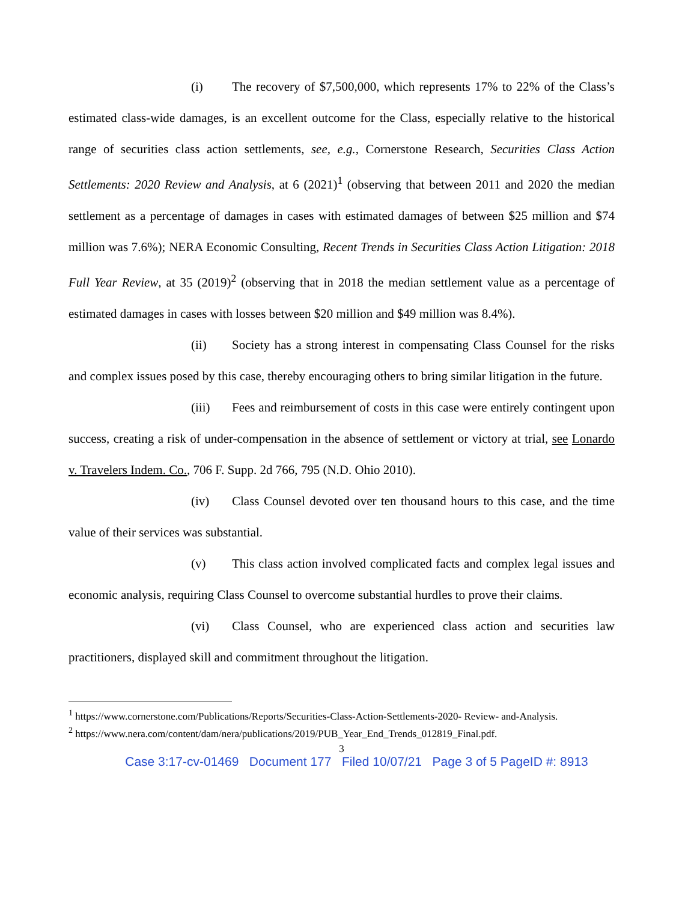(i) The recovery of $7,500,000, which represents 17% to 22% of the Class’s estimated class-wide damages, is an excellent outcome for the Class, especially relative to the historical range of securities class action settlements, see, e.g., Cornerstone Research, Securities Class Action Settlements: 2020 Review and Analysis, at 6 (2021)<sup>1</sup> (observing that between 2011 and 2020 the median settlement as a percentage of damages in cases with estimated damages of between $25 million and $74 million was 7.6%); NERA Economic Consulting, Recent Trends in Securities Class Action Litigation: 2018 Full Year Review, at 35 (2019)<sup>2</sup> (observing that in 2018 the median settlement value as a percentage of estimated damages in cases with losses between $20 million and $49 million was 8.4%).
(ii) Society has a strong interest in compensating Class Counsel for the risks and complex issues posed by this case, thereby encouraging others to bring similar litigation in the future.
(iii) Fees and reimbursement of costs in this case were entirely contingent upon success, creating a risk of under-compensation in the absence of settlement or victory at trial, see Lonardo v. Travelers Indem. Co., 706 F. Supp. 2d 766, 795 (N.D. Ohio 2010).
(iv) Class Counsel devoted over ten thousand hours to this case, and the time value of their services was substantial.
(v) This class action involved complicated facts and complex legal issues and economic analysis, requiring Class Counsel to overcome substantial hurdles to prove their claims.
(vi) Class Counsel, who are experienced class action and securities law practitioners, displayed skill and commitment throughout the litigation.
<sup>1</sup> https://www.cornerstone.com/Publications/Reports/Securities-Class-Action-Settlements-2020- Review- and-Analysis.
<sup>2</sup> https://www.nera.com/content/dam/nera/publications/2019/PUB_Year_End_Trends_012819_Final.pdf.
3
Case 3:17-cv-01469 Document 177 Filed 10/07/21 Page 3 of 5 PageID #: 8913